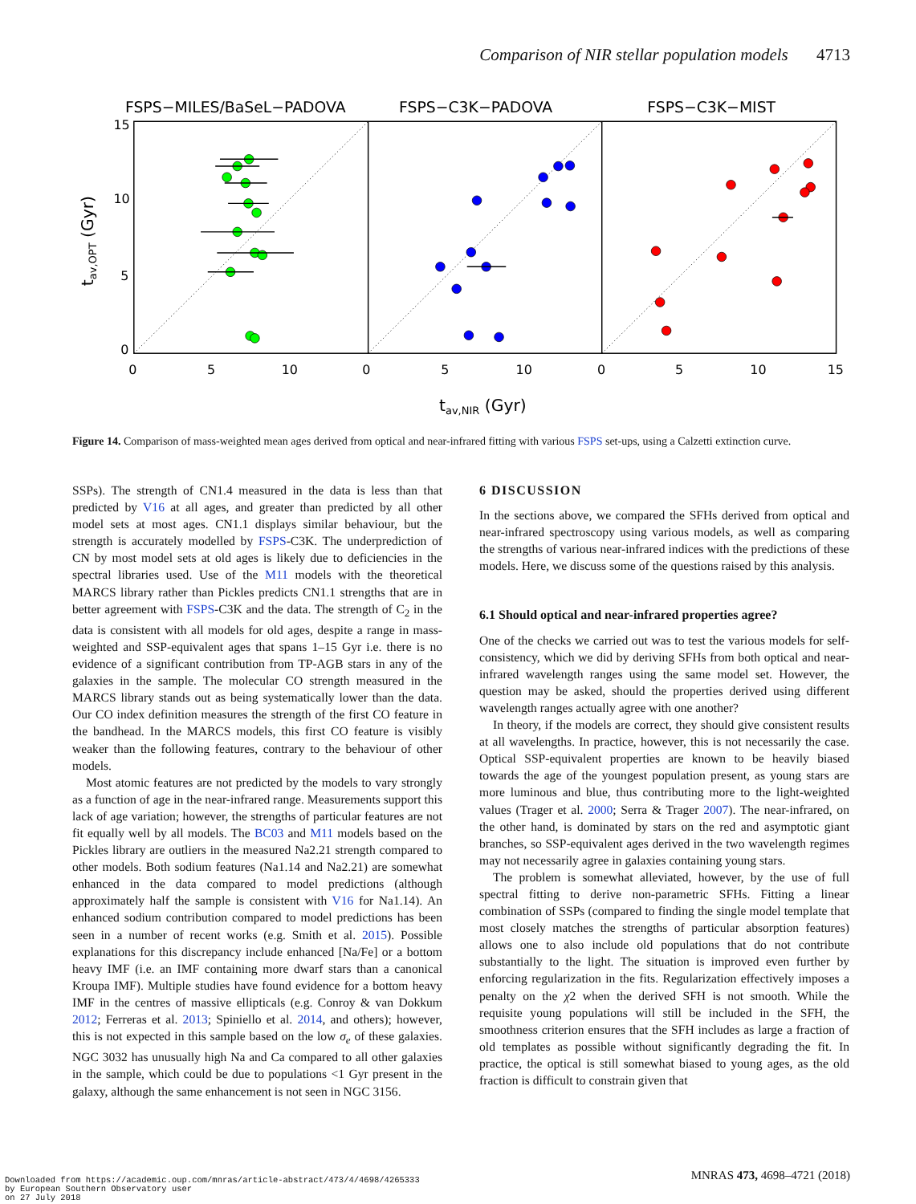Comparison of NIR stellar population models 4713
FSPS−MILES/BaSeL−PADOVA
FSPS−C3K−PADOVA
FSPS−C3K−MIST
15
10
5
0
0
5
10
0
5
10
0
5
10
15
tav,NIR (Gyr)
tav,OPT (Gyr)
Figure 14. Comparison of mass-weighted mean ages derived from optical and near-infrared fitting with various FSPS set-ups, using a Calzetti extinction curve.
SSPs). The strength of CN1.4 measured in the data is less than that predicted by V16 at all ages, and greater than predicted by all other model sets at most ages. CN1.1 displays similar behaviour, but the strength is accurately modelled by FSPS-C3K. The underprediction of CN by most model sets at old ages is likely due to deficiencies in the spectral libraries used. Use of the M11 models with the theoretical MARCS library rather than Pickles predicts CN1.1 strengths that are in better agreement with FSPS-C3K and the data. The strength of C<sub>2</sub> in the data is consistent with all models for old ages, despite a range in mass-weighted and SSP-equivalent ages that spans 1–15 Gyr i.e. there is no evidence of a significant contribution from TP-AGB stars in any of the galaxies in the sample. The molecular CO strength measured in the MARCS library stands out as being systematically lower than the data. Our CO index definition measures the strength of the first CO feature in the bandhead. In the MARCS models, this first CO feature is visibly weaker than the following features, contrary to the behaviour of other models.
Most atomic features are not predicted by the models to vary strongly as a function of age in the near-infrared range. Measurements support this lack of age variation; however, the strengths of particular features are not fit equally well by all models. The BC03 and M11 models based on the Pickles library are outliers in the measured Na2.21 strength compared to other models. Both sodium features (Na1.14 and Na2.21) are somewhat enhanced in the data compared to model predictions (although approximately half the sample is consistent with V16 for Na1.14). An enhanced sodium contribution compared to model predictions has been seen in a number of recent works (e.g. Smith et al. 2015). Possible explanations for this discrepancy include enhanced [Na/Fe] or a bottom heavy IMF (i.e. an IMF containing more dwarf stars than a canonical Kroupa IMF). Multiple studies have found evidence for a bottom heavy IMF in the centres of massive ellipticals (e.g. Conroy & van Dokkum 2012; Ferreras et al. 2013; Spiniello et al. 2014, and others); however, this is not expected in this sample based on the low σ<sub>e</sub> of these galaxies. NGC 3032 has unusually high Na and Ca compared to all other galaxies in the sample, which could be due to populations <1 Gyr present in the galaxy, although the same enhancement is not seen in NGC 3156.
6 DISCUSSION
In the sections above, we compared the SFHs derived from optical and near-infrared spectroscopy using various models, as well as comparing the strengths of various near-infrared indices with the predictions of these models. Here, we discuss some of the questions raised by this analysis.
6.1 Should optical and near-infrared properties agree?
One of the checks we carried out was to test the various models for self-consistency, which we did by deriving SFHs from both optical and near-infrared wavelength ranges using the same model set. However, the question may be asked, should the properties derived using different wavelength ranges actually agree with one another?
In theory, if the models are correct, they should give consistent results at all wavelengths. In practice, however, this is not necessarily the case. Optical SSP-equivalent properties are known to be heavily biased towards the age of the youngest population present, as young stars are more luminous and blue, thus contributing more to the light-weighted values (Trager et al. 2000; Serra & Trager 2007). The near-infrared, on the other hand, is dominated by stars on the red and asymptotic giant branches, so SSP-equivalent ages derived in the two wavelength regimes may not necessarily agree in galaxies containing young stars.
The problem is somewhat alleviated, however, by the use of full spectral fitting to derive non-parametric SFHs. Fitting a linear combination of SSPs (compared to finding the single model template that most closely matches the strengths of particular absorption features) allows one to also include old populations that do not contribute substantially to the light. The situation is improved even further by enforcing regularization in the fits. Regularization effectively imposes a penalty on the χ2 when the derived SFH is not smooth. While the requisite young populations will still be included in the SFH, the smoothness criterion ensures that the SFH includes as large a fraction of old templates as possible without significantly degrading the fit. In practice, the optical is still somewhat biased to young ages, as the old fraction is difficult to constrain given that
MNRAS 473, 4698–4721 (2018)
Downloaded from https://academic.oup.com/mnras/article-abstract/473/4/4698/4265333
by European Southern Observatory user
on 27 July 2018